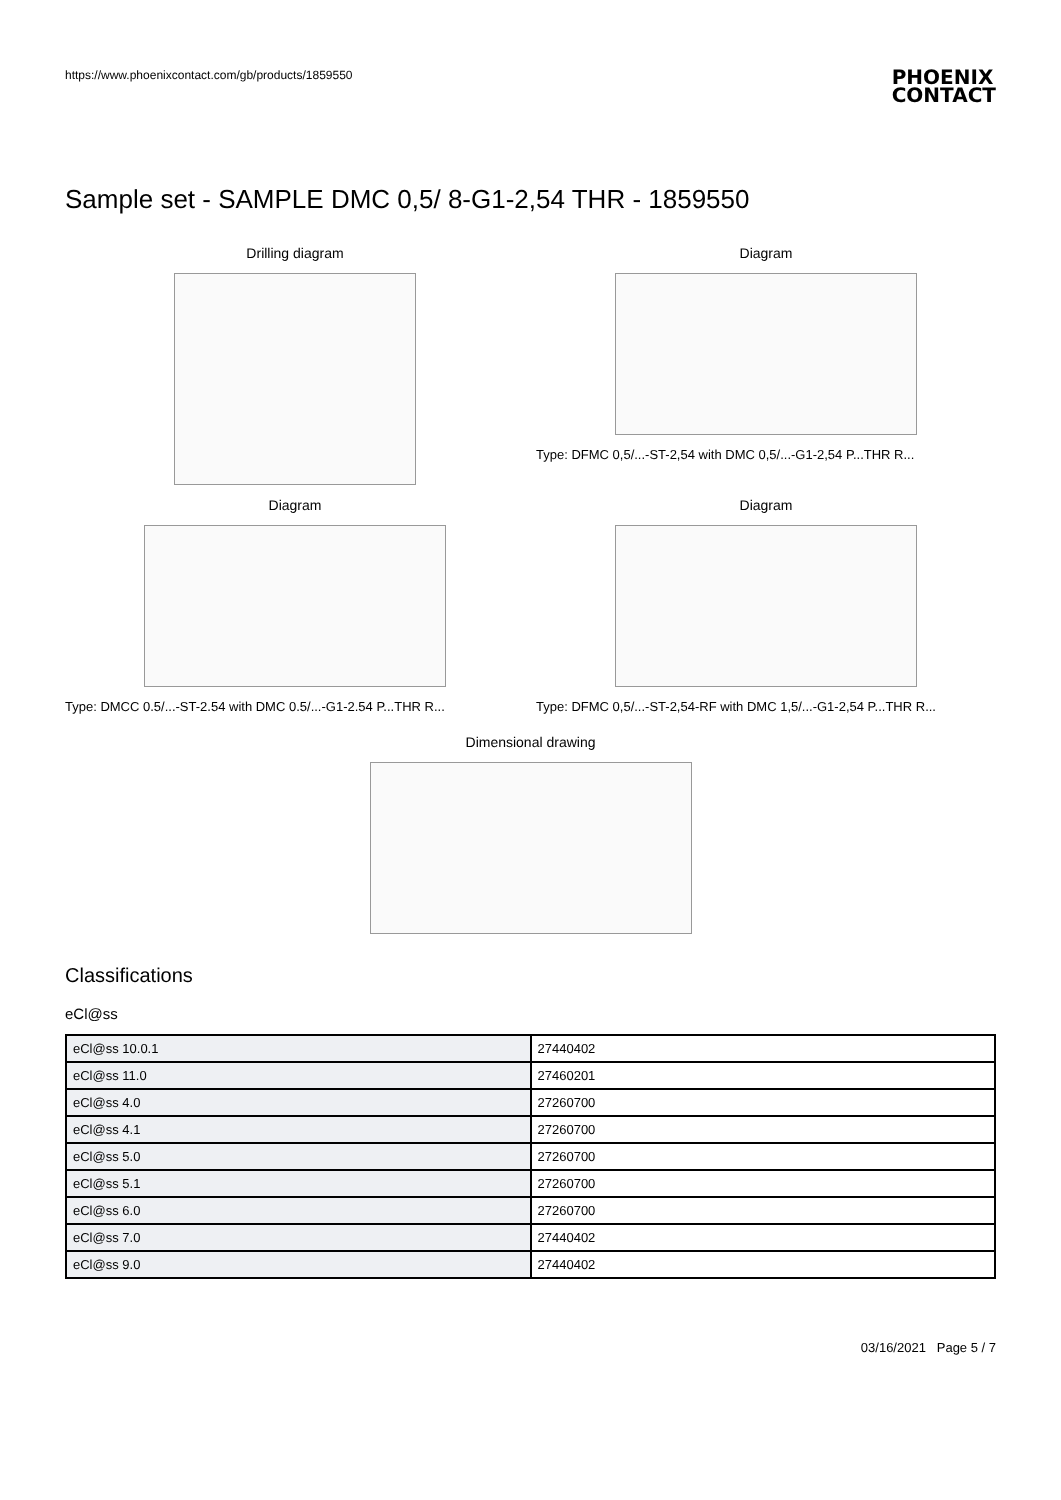https://www.phoenixcontact.com/gb/products/1859550 PHOENIX
CONTACT
Sample set - SAMPLE DMC 0,5/ 8-G1-2,54 THR - 1859550
Drilling diagram Diagram
Type: DFMC 0,5/...-ST-2,54 with DMC 0,5/...-G1-2,54 P...THR R...
Diagram
Type: DMCC 0.5/...-ST-2.54 with DMC 0.5/...-G1-2.54 P...THR R...
Diagram
Type: DFMC 0,5/...-ST-2,54-RF with DMC 1,5/...-G1-2,54 P...THR R...
Dimensional drawing
Classifications
eCl@ss
| eCl@ss 10.0.1 | 27440402 |
| eCl@ss 11.0 | 27460201 |
| eCl@ss 4.0 | 27260700 |
| eCl@ss 4.1 | 27260700 |
| eCl@ss 5.0 | 27260700 |
| eCl@ss 5.1 | 27260700 |
| eCl@ss 6.0 | 27260700 |
| eCl@ss 7.0 | 27440402 |
| eCl@ss 9.0 | 27440402 |
03/16/2021 Page 5 / 7